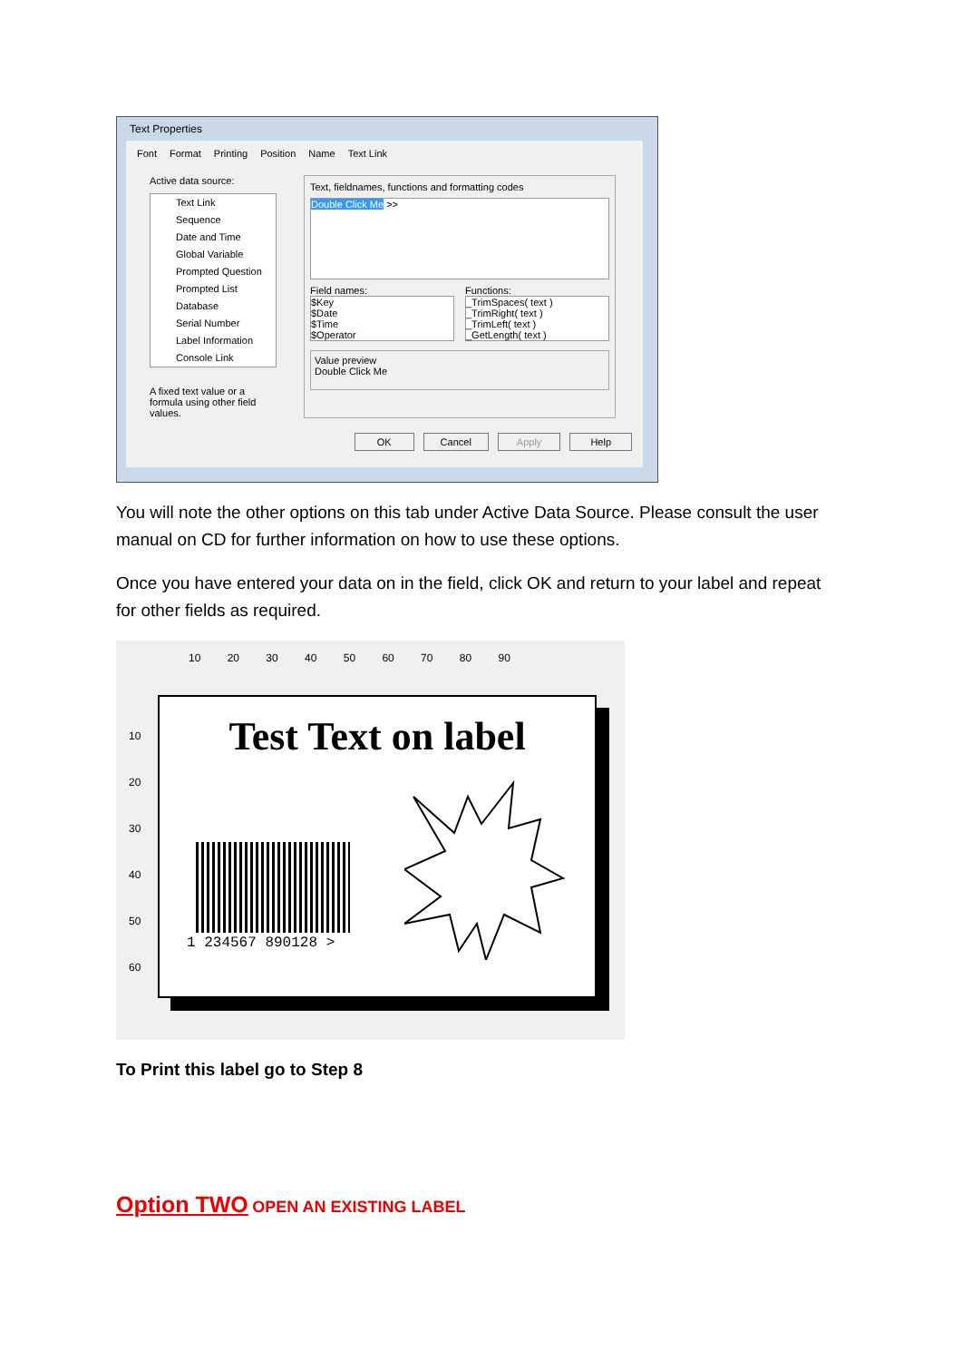Text Properties
Font Format Printing Position Name Text Link
Active data source:
Text Link
Sequence
Date and Time
Global Variable
Prompted Question
Prompted List
Database
Serial Number
Label Information
Console Link
A fixed text value or a formula using other field values.
Text, fieldnames, functions and formatting codes
Double Click Me >>
Field names:
$Key
$Date
$Time
$Operator
Functions:
_TrimSpaces( text )
_TrimRight( text )
_TrimLeft( text )
_GetLength( text )
Value preview
Double Click Me
OK Cancel Apply Help
You will note the other options on this tab under Active Data Source. Please consult the user manual on CD for further information on how to use these options.
Once you have entered your data on in the field, click OK and return to your label and repeat for other fields as required.
10 20 30 40 50 60 70 80 90
10
20
30
40
50
60
Test Text on label
1 234567 890128 >
To Print this label go to Step 8
Option TWO OPEN AN EXISTING LABEL